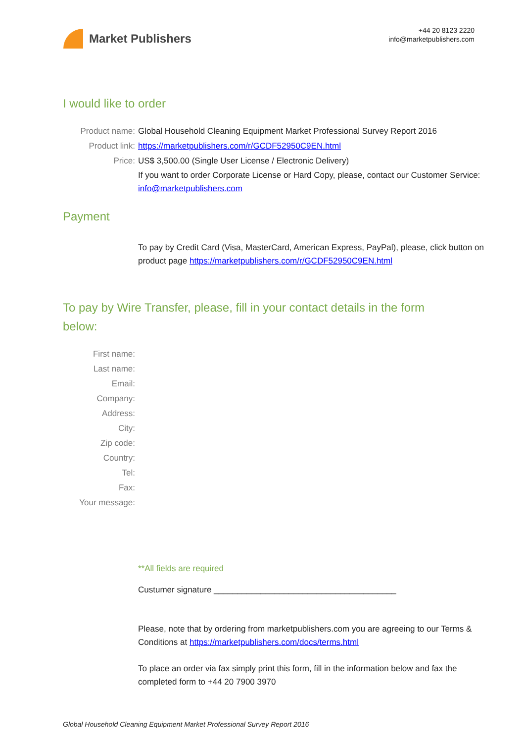Market Publishers
+44 20 8123 2220
info@marketpublishers.com
I would like to order
Product name: Global Household Cleaning Equipment Market Professional Survey Report 2016
Product link: https://marketpublishers.com/r/GCDF52950C9EN.html
Price: US$ 3,500.00 (Single User License / Electronic Delivery)
If you want to order Corporate License or Hard Copy, please, contact our Customer Service:
info@marketpublishers.com
Payment
To pay by Credit Card (Visa, MasterCard, American Express, PayPal), please, click button on product page https://marketpublishers.com/r/GCDF52950C9EN.html
To pay by Wire Transfer, please, fill in your contact details in the form below:
First name:
Last name:
Email:
Company:
Address:
City:
Zip code:
Country:
Tel:
Fax:
Your message:
**All fields are required
Custumer signature _______________________________________
Please, note that by ordering from marketpublishers.com you are agreeing to our Terms & Conditions at https://marketpublishers.com/docs/terms.html
To place an order via fax simply print this form, fill in the information below and fax the completed form to +44 20 7900 3970
Global Household Cleaning Equipment Market Professional Survey Report 2016